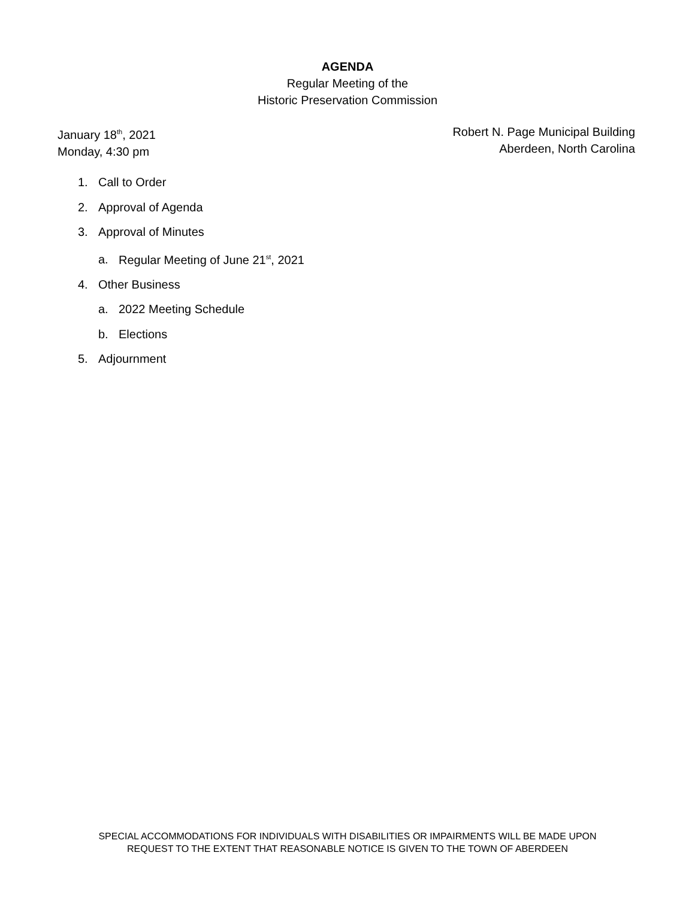AGENDA
Regular Meeting of the
Historic Preservation Commission
January 18<sup>th</sup>, 2021
Monday, 4:30 pm
Robert N. Page Municipal Building
Aberdeen, North Carolina
1. Call to Order
2. Approval of Agenda
3. Approval of Minutes
a. Regular Meeting of June 21<sup>st</sup>, 2021
4. Other Business
a. 2022 Meeting Schedule
b. Elections
5. Adjournment
SPECIAL ACCOMMODATIONS FOR INDIVIDUALS WITH DISABILITIES OR IMPAIRMENTS WILL BE MADE UPON
REQUEST TO THE EXTENT THAT REASONABLE NOTICE IS GIVEN TO THE TOWN OF ABERDEEN